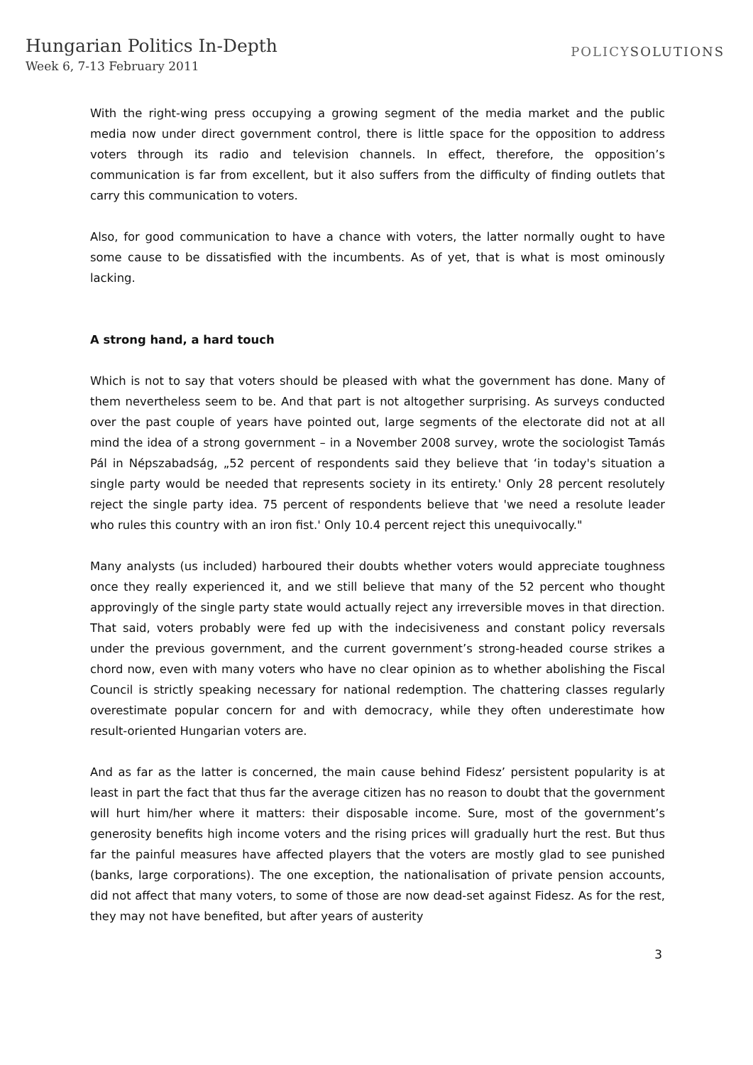Hungarian Politics In-Depth
Week 6, 7-13 February 2011
POLICYSOLUTIONS
With the right-wing press occupying a growing segment of the media market and the public media now under direct government control, there is little space for the opposition to address voters through its radio and television channels. In effect, therefore, the opposition’s communication is far from excellent, but it also suffers from the difficulty of finding outlets that carry this communication to voters.
Also, for good communication to have a chance with voters, the latter normally ought to have some cause to be dissatisfied with the incumbents. As of yet, that is what is most ominously lacking.
A strong hand, a hard touch
Which is not to say that voters should be pleased with what the government has done. Many of them nevertheless seem to be. And that part is not altogether surprising. As surveys conducted over the past couple of years have pointed out, large segments of the electorate did not at all mind the idea of a strong government – in a November 2008 survey, wrote the sociologist Tamás Pál in Népszabadság, „52 percent of respondents said they believe that ‘in today's situation a single party would be needed that represents society in its entirety.' Only 28 percent resolutely reject the single party idea. 75 percent of respondents believe that 'we need a resolute leader who rules this country with an iron fist.' Only 10.4 percent reject this unequivocally."
Many analysts (us included) harboured their doubts whether voters would appreciate toughness once they really experienced it, and we still believe that many of the 52 percent who thought approvingly of the single party state would actually reject any irreversible moves in that direction. That said, voters probably were fed up with the indecisiveness and constant policy reversals under the previous government, and the current government’s strong-headed course strikes a chord now, even with many voters who have no clear opinion as to whether abolishing the Fiscal Council is strictly speaking necessary for national redemption. The chattering classes regularly overestimate popular concern for and with democracy, while they often underestimate how result-oriented Hungarian voters are.
And as far as the latter is concerned, the main cause behind Fidesz’ persistent popularity is at least in part the fact that thus far the average citizen has no reason to doubt that the government will hurt him/her where it matters: their disposable income. Sure, most of the government’s generosity benefits high income voters and the rising prices will gradually hurt the rest. But thus far the painful measures have affected players that the voters are mostly glad to see punished (banks, large corporations). The one exception, the nationalisation of private pension accounts, did not affect that many voters, to some of those are now dead-set against Fidesz. As for the rest, they may not have benefited, but after years of austerity
3